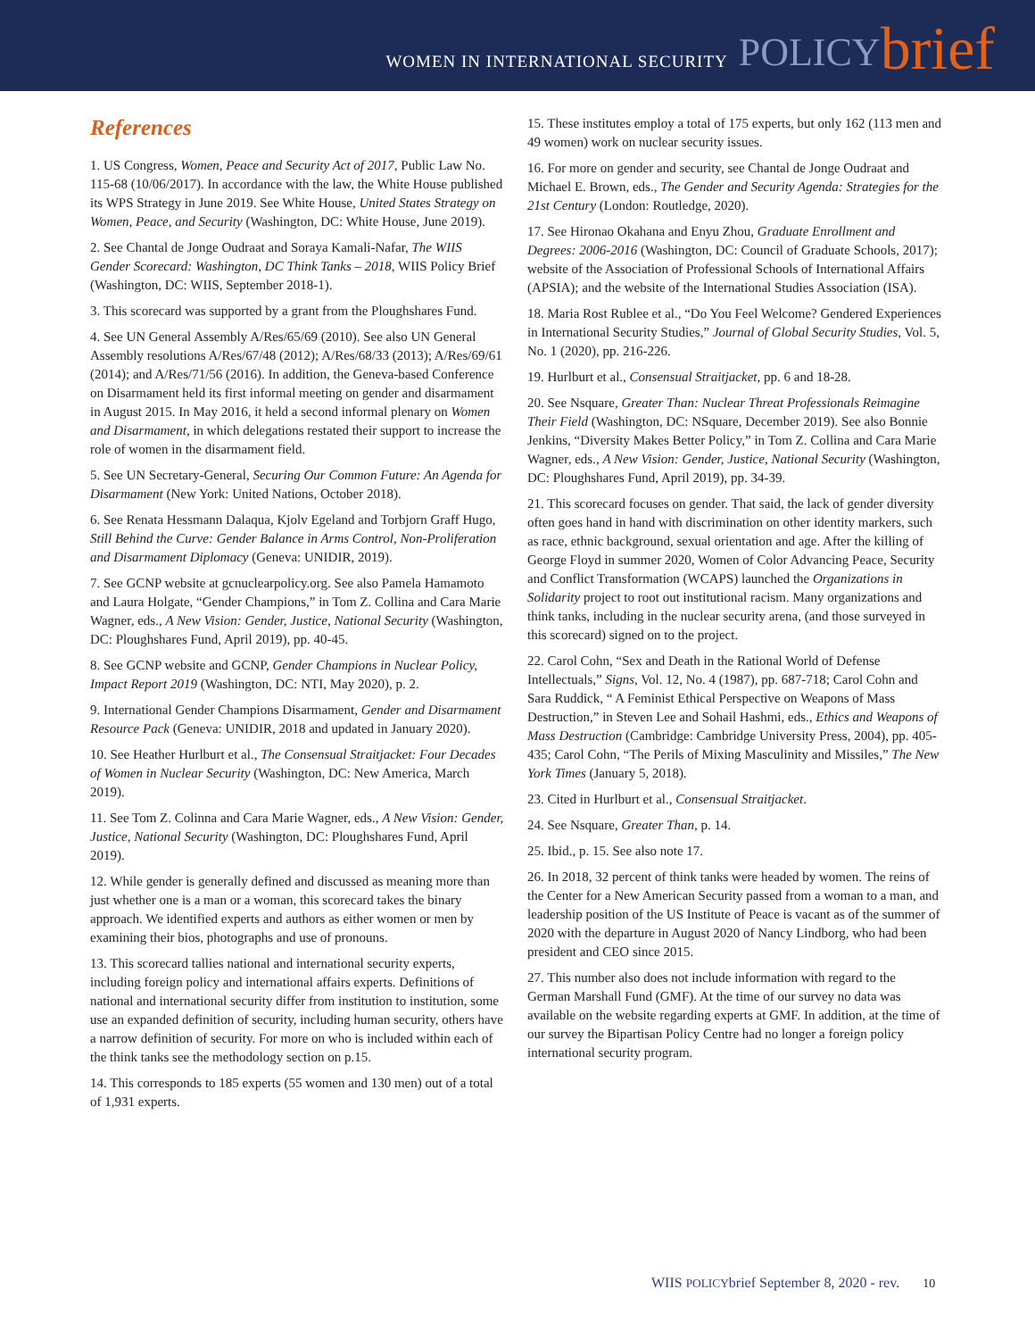WOMEN IN INTERNATIONAL SECURITY POLICY brief
References
1. US Congress, Women, Peace and Security Act of 2017, Public Law No. 115-68 (10/06/2017). In accordance with the law, the White House published its WPS Strategy in June 2019. See White House, United States Strategy on Women, Peace, and Security (Washington, DC: White House, June 2019).
2. See Chantal de Jonge Oudraat and Soraya Kamali-Nafar, The WIIS Gender Scorecard: Washington, DC Think Tanks – 2018, WIIS Policy Brief (Washington, DC: WIIS, September 2018-1).
3. This scorecard was supported by a grant from the Ploughshares Fund.
4. See UN General Assembly A/Res/65/69 (2010). See also UN General Assembly resolutions A/Res/67/48 (2012); A/Res/68/33 (2013); A/Res/69/61 (2014); and A/Res/71/56 (2016). In addition, the Geneva-based Conference on Disarmament held its first informal meeting on gender and disarmament in August 2015. In May 2016, it held a second informal plenary on Women and Disarmament, in which delegations restated their support to increase the role of women in the disarmament field.
5. See UN Secretary-General, Securing Our Common Future: An Agenda for Disarmament (New York: United Nations, October 2018).
6. See Renata Hessmann Dalaqua, Kjolv Egeland and Torbjorn Graff Hugo, Still Behind the Curve: Gender Balance in Arms Control, Non-Proliferation and Disarmament Diplomacy (Geneva: UNIDIR, 2019).
7. See GCNP website at gcnuclearpolicy.org. See also Pamela Hamamoto and Laura Holgate, “Gender Champions,” in Tom Z. Collina and Cara Marie Wagner, eds., A New Vision: Gender, Justice, National Security (Washington, DC: Ploughshares Fund, April 2019), pp. 40-45.
8. See GCNP website and GCNP, Gender Champions in Nuclear Policy, Impact Report 2019 (Washington, DC: NTI, May 2020), p. 2.
9. International Gender Champions Disarmament, Gender and Disarmament Resource Pack (Geneva: UNIDIR, 2018 and updated in January 2020).
10. See Heather Hurlburt et al., The Consensual Straitjacket: Four Decades of Women in Nuclear Security (Washington, DC: New America, March 2019).
11. See Tom Z. Colinna and Cara Marie Wagner, eds., A New Vision: Gender, Justice, National Security (Washington, DC: Ploughshares Fund, April 2019).
12. While gender is generally defined and discussed as meaning more than just whether one is a man or a woman, this scorecard takes the binary approach. We identified experts and authors as either women or men by examining their bios, photographs and use of pronouns.
13. This scorecard tallies national and international security experts, including foreign policy and international affairs experts. Definitions of national and international security differ from institution to institution, some use an expanded definition of security, including human security, others have a narrow definition of security. For more on who is included within each of the think tanks see the methodology section on p.15.
14. This corresponds to 185 experts (55 women and 130 men) out of a total of 1,931 experts.
15. These institutes employ a total of 175 experts, but only 162 (113 men and 49 women) work on nuclear security issues.
16. For more on gender and security, see Chantal de Jonge Oudraat and Michael E. Brown, eds., The Gender and Security Agenda: Strategies for the 21st Century (London: Routledge, 2020).
17. See Hironao Okahana and Enyu Zhou, Graduate Enrollment and Degrees: 2006-2016 (Washington, DC: Council of Graduate Schools, 2017); website of the Association of Professional Schools of International Affairs (APSIA); and the website of the International Studies Association (ISA).
18. Maria Rost Rublee et al., “Do You Feel Welcome? Gendered Experiences in International Security Studies,” Journal of Global Security Studies, Vol. 5, No. 1 (2020), pp. 216-226.
19. Hurlburt et al., Consensual Straitjacket, pp. 6 and 18-28.
20. See Nsquare, Greater Than: Nuclear Threat Professionals Reimagine Their Field (Washington, DC: NSquare, December 2019). See also Bonnie Jenkins, “Diversity Makes Better Policy,” in Tom Z. Collina and Cara Marie Wagner, eds., A New Vision: Gender, Justice, National Security (Washington, DC: Ploughshares Fund, April 2019), pp. 34-39.
21. This scorecard focuses on gender. That said, the lack of gender diversity often goes hand in hand with discrimination on other identity markers, such as race, ethnic background, sexual orientation and age. After the killing of George Floyd in summer 2020, Women of Color Advancing Peace, Security and Conflict Transformation (WCAPS) launched the Organizations in Solidarity project to root out institutional racism. Many organizations and think tanks, including in the nuclear security arena, (and those surveyed in this scorecard) signed on to the project.
22. Carol Cohn, “Sex and Death in the Rational World of Defense Intellectuals,” Signs, Vol. 12, No. 4 (1987), pp. 687-718; Carol Cohn and Sara Ruddick, “ A Feminist Ethical Perspective on Weapons of Mass Destruction,” in Steven Lee and Sohail Hashmi, eds., Ethics and Weapons of Mass Destruction (Cambridge: Cambridge University Press, 2004), pp. 405-435; Carol Cohn, “The Perils of Mixing Masculinity and Missiles,” The New York Times (January 5, 2018).
23. Cited in Hurlburt et al., Consensual Straitjacket.
24. See Nsquare, Greater Than, p. 14.
25. Ibid., p. 15. See also note 17.
26. In 2018, 32 percent of think tanks were headed by women. The reins of the Center for a New American Security passed from a woman to a man, and leadership position of the US Institute of Peace is vacant as of the summer of 2020 with the departure in August 2020 of Nancy Lindborg, who had been president and CEO since 2015.
27. This number also does not include information with regard to the German Marshall Fund (GMF). At the time of our survey no data was available on the website regarding experts at GMF. In addition, at the time of our survey the Bipartisan Policy Centre had no longer a foreign policy international security program.
WIIS POLICYbrief September 8, 2020 - rev. 10